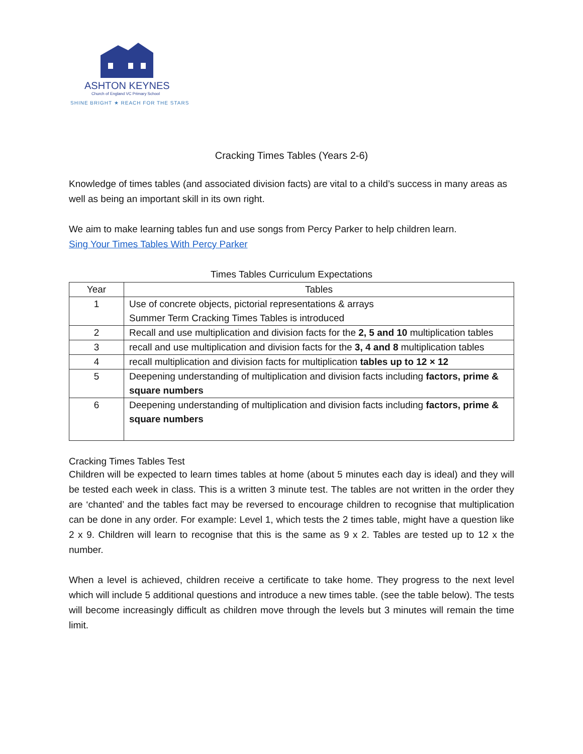ASHTON KEYNES
Church of England VC Primary School
SHINE BRIGHT ★ REACH FOR THE STARS
Cracking Times Tables (Years 2-6)
Knowledge of times tables (and associated division facts) are vital to a child’s success in many areas as well as being an important skill in its own right.
We aim to make learning tables fun and use songs from Percy Parker to help children learn.
Sing Your Times Tables With Percy Parker
Times Tables Curriculum Expectations
| Year | Tables |
| --- | --- |
| 1 | Use of concrete objects, pictorial representations & arrays Summer Term Cracking Times Tables is introduced |
| 2 | Recall and use multiplication and division facts for the 2, 5 and 10 multiplication tables |
| 3 | recall and use multiplication and division facts for the 3, 4 and 8 multiplication tables |
| 4 | recall multiplication and division facts for multiplication tables up to 12 × 12 |
| 5 | Deepening understanding of multiplication and division facts including factors, prime & square numbers |
| 6 | Deepening understanding of multiplication and division facts including factors, prime & square numbers |
Cracking Times Tables Test
Children will be expected to learn times tables at home (about 5 minutes each day is ideal) and they will be tested each week in class. This is a written 3 minute test. The tables are not written in the order they are ‘chanted’ and the tables fact may be reversed to encourage children to recognise that multiplication can be done in any order. For example: Level 1, which tests the 2 times table, might have a question like 2 x 9. Children will learn to recognise that this is the same as 9 x 2. Tables are tested up to 12 x the number.
When a level is achieved, children receive a certificate to take home. They progress to the next level which will include 5 additional questions and introduce a new times table. (see the table below). The tests will become increasingly difficult as children move through the levels but 3 minutes will remain the time limit.